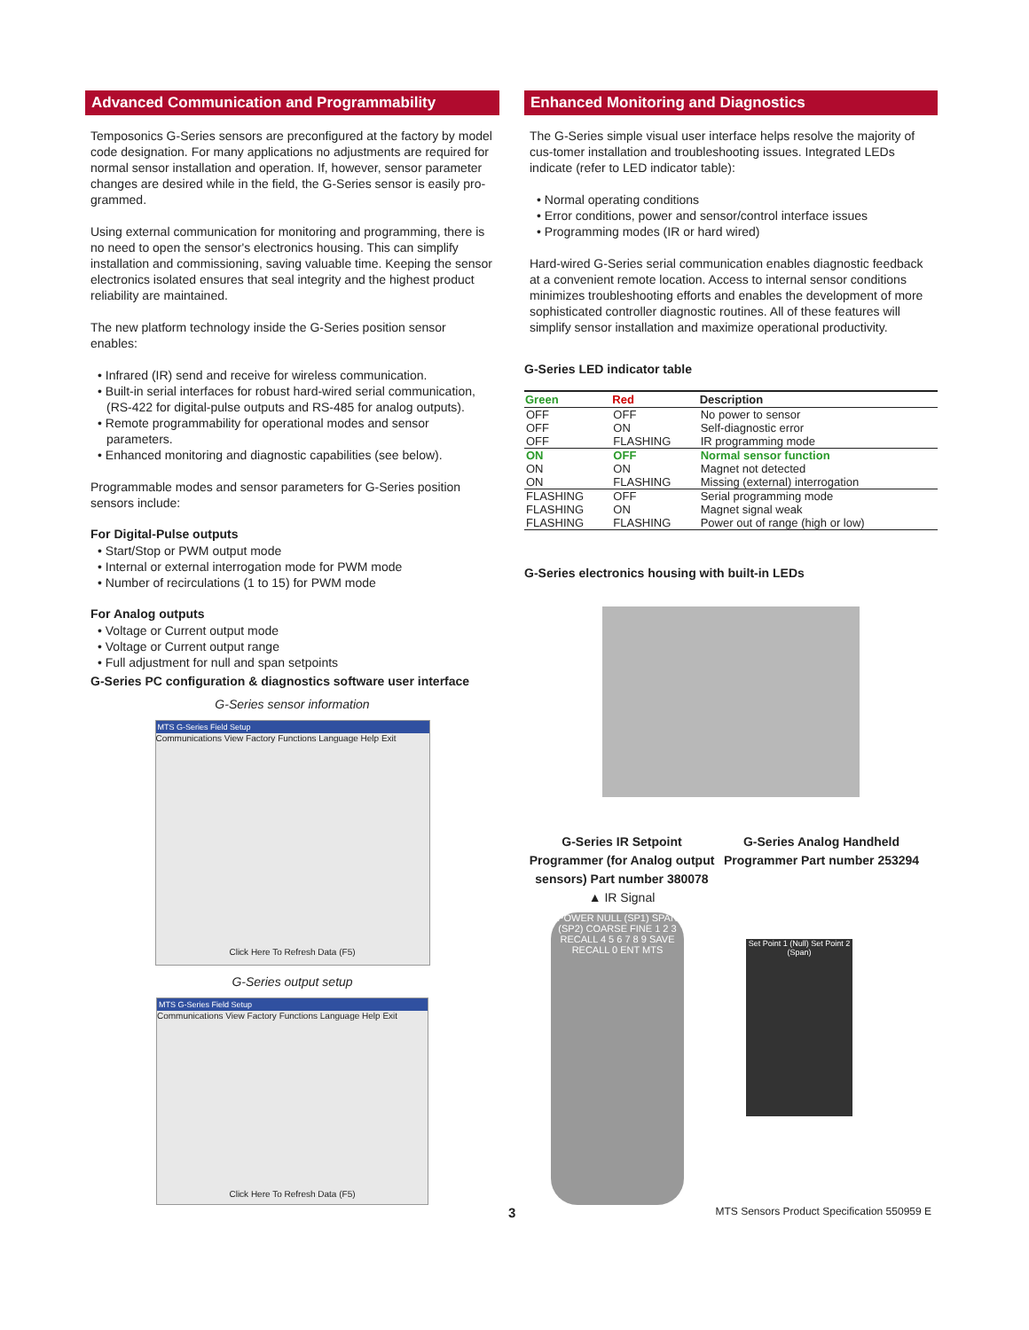Advanced Communication and Programmability
Temposonics G-Series sensors are preconfigured at the factory by model code designation. For many applications no adjustments are required for normal sensor installation and operation. If, however, sensor parameter changes are desired while in the field, the G-Series sensor is easily pro-grammed.
Using external communication for monitoring and programming, there is no need to open the sensor's electronics housing. This can simplify installation and commissioning, saving valuable time. Keeping the sensor electronics isolated ensures that seal integrity and the highest product reliability are maintained.
The new platform technology inside the G-Series position sensor enables:
• Infrared (IR) send and receive for wireless communication.
• Built-in serial interfaces for robust hard-wired serial communication, (RS-422 for digital-pulse outputs and RS-485 for analog outputs).
• Remote programmability for operational modes and sensor parameters.
• Enhanced monitoring and diagnostic capabilities (see below).
Programmable modes and sensor parameters for G-Series position sensors include:
For Digital-Pulse outputs
• Start/Stop or PWM output mode
• Internal or external interrogation mode for PWM mode
• Number of recirculations (1 to 15) for PWM mode
For Analog outputs
• Voltage or Current output mode
• Voltage or Current output range
• Full adjustment for null and span setpoints
G-Series PC configuration & diagnostics software user interface
G-Series sensor information
MTS G-Series Field Setup
Communications View Factory Functions Language Help Exit
Click Here To Refresh Data (F5)
G-Series output setup
MTS G-Series Field Setup
Communications View Factory Functions Language Help Exit
Click Here To Refresh Data (F5)
Enhanced Monitoring and Diagnostics
The G-Series simple visual user interface helps resolve the majority of cus-tomer installation and troubleshooting issues. Integrated LEDs indicate (refer to LED indicator table):
• Normal operating conditions
• Error conditions, power and sensor/control interface issues
• Programming modes (IR or hard wired)
Hard-wired G-Series serial communication enables diagnostic feedback at a convenient remote location. Access to internal sensor conditions minimizes troubleshooting efforts and enables the development of more sophisticated controller diagnostic routines. All of these features will simplify sensor installation and maximize operational productivity.
G-Series LED indicator table
| Green | Red | Description |
| --- | --- | --- |
| OFF | OFF | No power to sensor |
| OFF | ON | Self-diagnostic error |
| OFF | FLASHING | IR programming mode |
| ON | OFF | Normal sensor function |
| ON | ON | Magnet not detected |
| ON | FLASHING | Missing (external) interrogation |
| FLASHING | OFF | Serial programming mode |
| FLASHING | ON | Magnet signal weak |
| FLASHING | FLASHING | Power out of range (high or low) |
G-Series electronics housing with built-in LEDs
G-Series IR Setpoint Programmer (for Analog output sensors) Part number 380078
▲ IR Signal
G-Series Analog Handheld Programmer Part number 253294
POWER NULL (SP1) SPAN (SP2) COARSE FINE 1 2 3 RECALL 4 5 6 7 8 9 SAVE RECALL 0 ENT MTS
Set Point 1 (Null) Set Point 2 (Span)
3 MTS Sensors Product Specification 550959 E